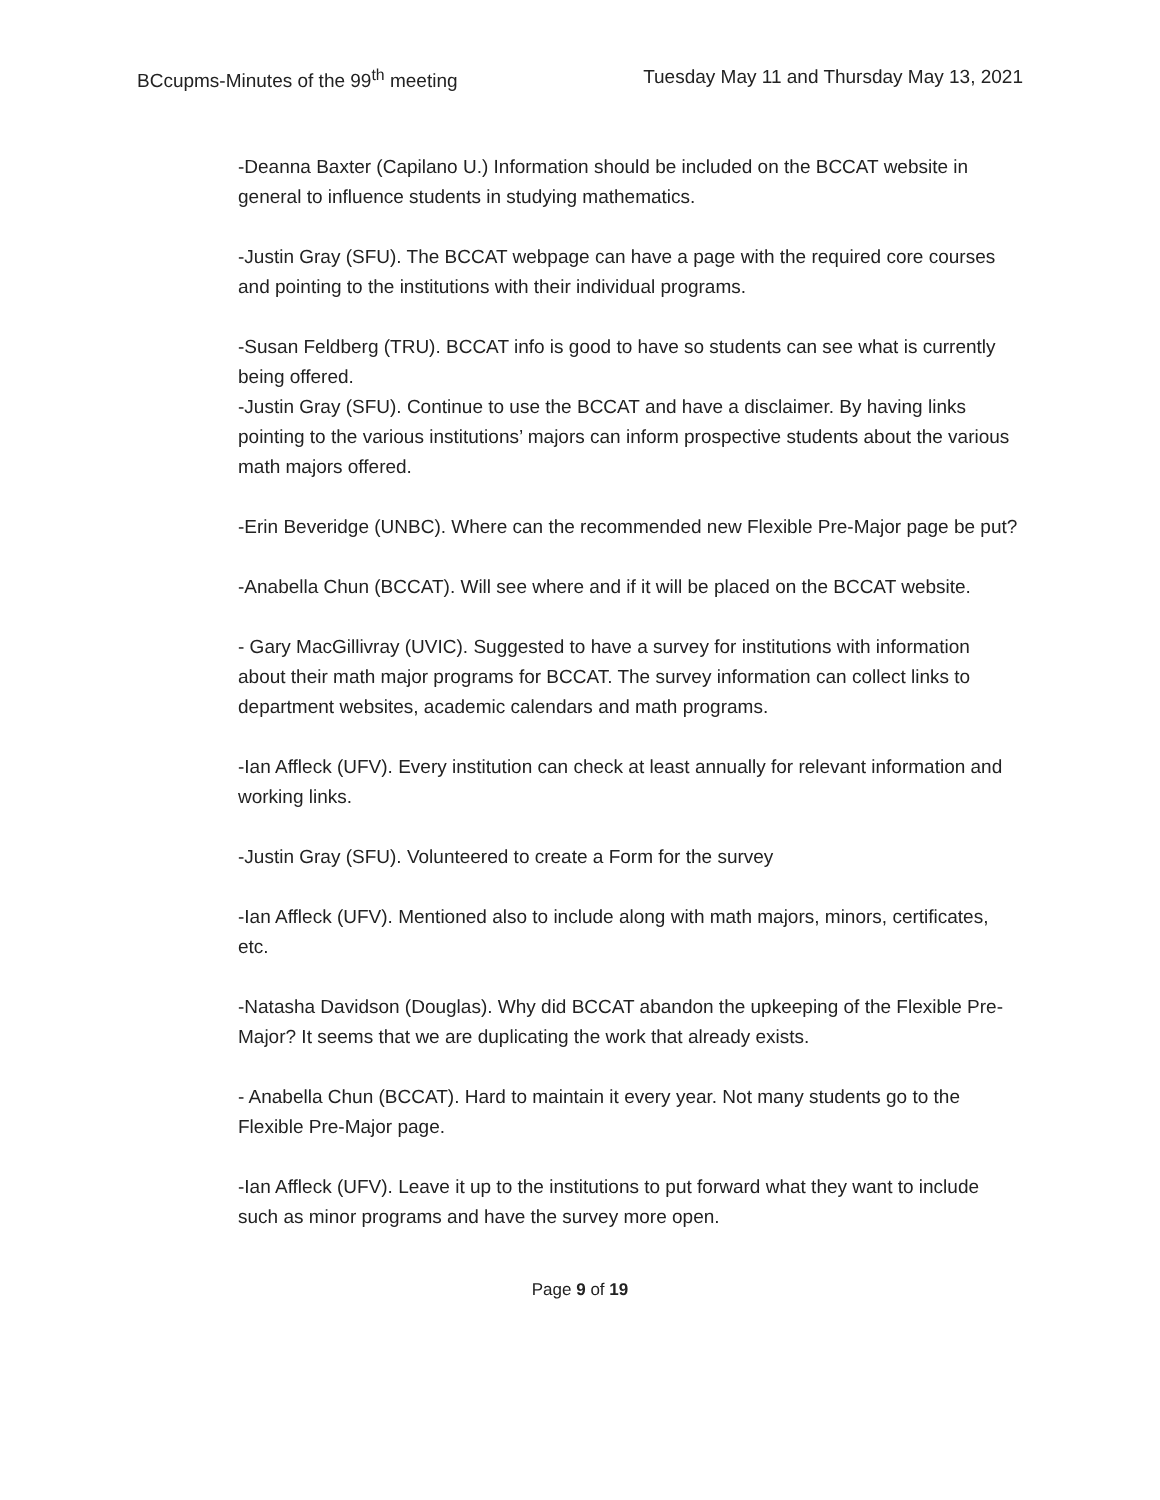BCcupms-Minutes of the 99<sup>th</sup> meeting Tuesday May 11 and Thursday May 13, 2021
-Deanna Baxter (Capilano U.) Information should be included on the BCCAT website in general to influence students in studying mathematics.
-Justin Gray (SFU). The BCCAT webpage can have a page with the required core courses and pointing to the institutions with their individual programs.
-Susan Feldberg (TRU). BCCAT info is good to have so students can see what is currently being offered.
-Justin Gray (SFU). Continue to use the BCCAT and have a disclaimer. By having links pointing to the various institutions’ majors can inform prospective students about the various math majors offered.
-Erin Beveridge (UNBC). Where can the recommended new Flexible Pre-Major page be put?
-Anabella Chun (BCCAT). Will see where and if it will be placed on the BCCAT website.
- Gary MacGillivray (UVIC). Suggested to have a survey for institutions with information about their math major programs for BCCAT. The survey information can collect links to department websites, academic calendars and math programs.
-Ian Affleck (UFV). Every institution can check at least annually for relevant information and working links.
-Justin Gray (SFU). Volunteered to create a Form for the survey
-Ian Affleck (UFV). Mentioned also to include along with math majors, minors, certificates, etc.
-Natasha Davidson (Douglas). Why did BCCAT abandon the upkeeping of the Flexible Pre-Major? It seems that we are duplicating the work that already exists.
- Anabella Chun (BCCAT). Hard to maintain it every year. Not many students go to the Flexible Pre-Major page.
-Ian Affleck (UFV). Leave it up to the institutions to put forward what they want to include such as minor programs and have the survey more open.
Page 9 of 19